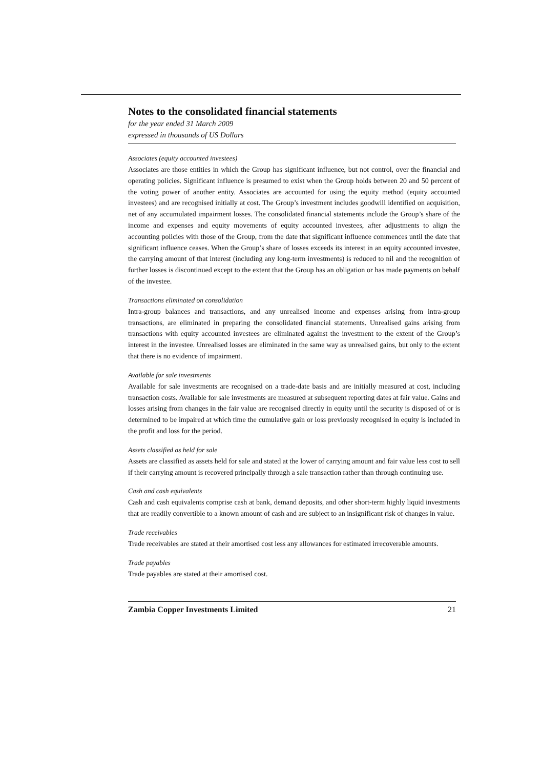Notes to the consolidated financial statements
for the year ended 31 March 2009
expressed in thousands of US Dollars
Associates (equity accounted investees)
Associates are those entities in which the Group has significant influence, but not control, over the financial and operating policies. Significant influence is presumed to exist when the Group holds between 20 and 50 percent of the voting power of another entity. Associates are accounted for using the equity method (equity accounted investees) and are recognised initially at cost. The Group’s investment includes goodwill identified on acquisition, net of any accumulated impairment losses. The consolidated financial statements include the Group’s share of the income and expenses and equity movements of equity accounted investees, after adjustments to align the accounting policies with those of the Group, from the date that significant influence commences until the date that significant influence ceases. When the Group’s share of losses exceeds its interest in an equity accounted investee, the carrying amount of that interest (including any long-term investments) is reduced to nil and the recognition of further losses is discontinued except to the extent that the Group has an obligation or has made payments on behalf of the investee.
Transactions eliminated on consolidation
Intra-group balances and transactions, and any unrealised income and expenses arising from intra-group transactions, are eliminated in preparing the consolidated financial statements. Unrealised gains arising from transactions with equity accounted investees are eliminated against the investment to the extent of the Group’s interest in the investee. Unrealised losses are eliminated in the same way as unrealised gains, but only to the extent that there is no evidence of impairment.
Available for sale investments
Available for sale investments are recognised on a trade-date basis and are initially measured at cost, including transaction costs. Available for sale investments are measured at subsequent reporting dates at fair value. Gains and losses arising from changes in the fair value are recognised directly in equity until the security is disposed of or is determined to be impaired at which time the cumulative gain or loss previously recognised in equity is included in the profit and loss for the period.
Assets classified as held for sale
Assets are classified as assets held for sale and stated at the lower of carrying amount and fair value less cost to sell if their carrying amount is recovered principally through a sale transaction rather than through continuing use.
Cash and cash equivalents
Cash and cash equivalents comprise cash at bank, demand deposits, and other short-term highly liquid investments that are readily convertible to a known amount of cash and are subject to an insignificant risk of changes in value.
Trade receivables
Trade receivables are stated at their amortised cost less any allowances for estimated irrecoverable amounts.
Trade payables
Trade payables are stated at their amortised cost.
Zambia Copper Investments Limited 21